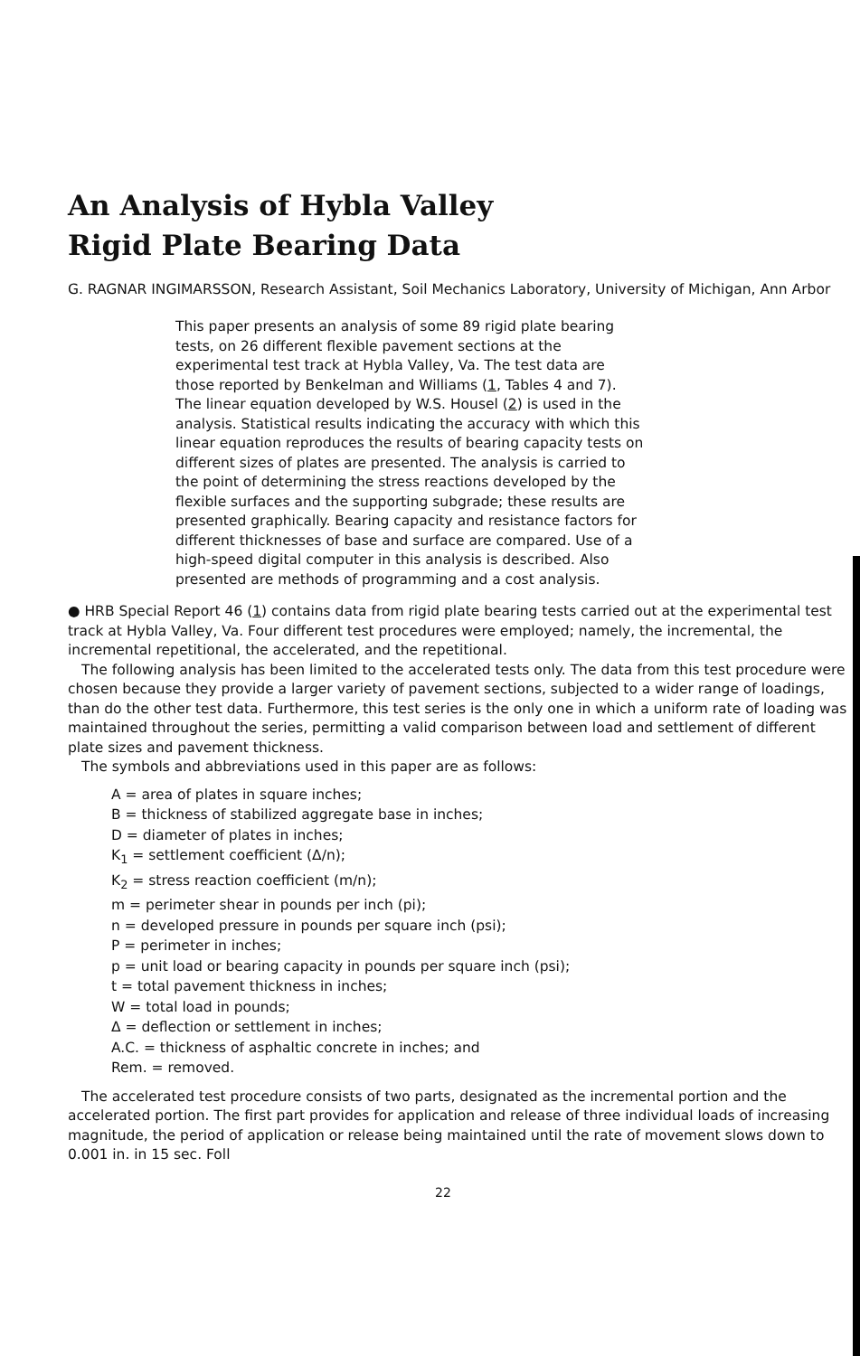An Analysis of Hybla Valley
Rigid Plate Bearing Data
G. RAGNAR INGIMARSSON, Research Assistant, Soil Mechanics Laboratory, University of Michigan, Ann Arbor
This paper presents an analysis of some 89 rigid plate bearing tests, on 26 different flexible pavement sections at the experimental test track at Hybla Valley, Va. The test data are those reported by Benkelman and Williams (1, Tables 4 and 7). The linear equation developed by W.S. Housel (2) is used in the analysis. Statistical results indicating the accuracy with which this linear equation reproduces the results of bearing capacity tests on different sizes of plates are presented. The analysis is carried to the point of determining the stress reactions developed by the flexible surfaces and the supporting subgrade; these results are presented graphically. Bearing capacity and resistance factors for different thicknesses of base and surface are compared. Use of a high-speed digital computer in this analysis is described. Also presented are methods of programming and a cost analysis.
● HRB Special Report 46 (1) contains data from rigid plate bearing tests carried out at the experimental test track at Hybla Valley, Va. Four different test procedures were employed; namely, the incremental, the incremental repetitional, the accelerated, and the repetitional.
The following analysis has been limited to the accelerated tests only. The data from this test procedure were chosen because they provide a larger variety of pavement sections, subjected to a wider range of loadings, than do the other test data. Furthermore, this test series is the only one in which a uniform rate of loading was maintained throughout the series, permitting a valid comparison between load and settlement of different plate sizes and pavement thickness.
The symbols and abbreviations used in this paper are as follows:
A = area of plates in square inches;
B = thickness of stabilized aggregate base in inches;
D = diameter of plates in inches;
K<sub>1</sub> = settlement coefficient (Δ/n);
K<sub>2</sub> = stress reaction coefficient (m/n);
m = perimeter shear in pounds per inch (pi);
n = developed pressure in pounds per square inch (psi);
P = perimeter in inches;
p = unit load or bearing capacity in pounds per square inch (psi);
t = total pavement thickness in inches;
W = total load in pounds;
Δ = deflection or settlement in inches;
A.C. = thickness of asphaltic concrete in inches; and
Rem. = removed.
The accelerated test procedure consists of two parts, designated as the incremental portion and the accelerated portion. The first part provides for application and release of three individual loads of increasing magnitude, the period of application or release being maintained until the rate of movement slows down to 0.001 in. in 15 sec. Foll
22